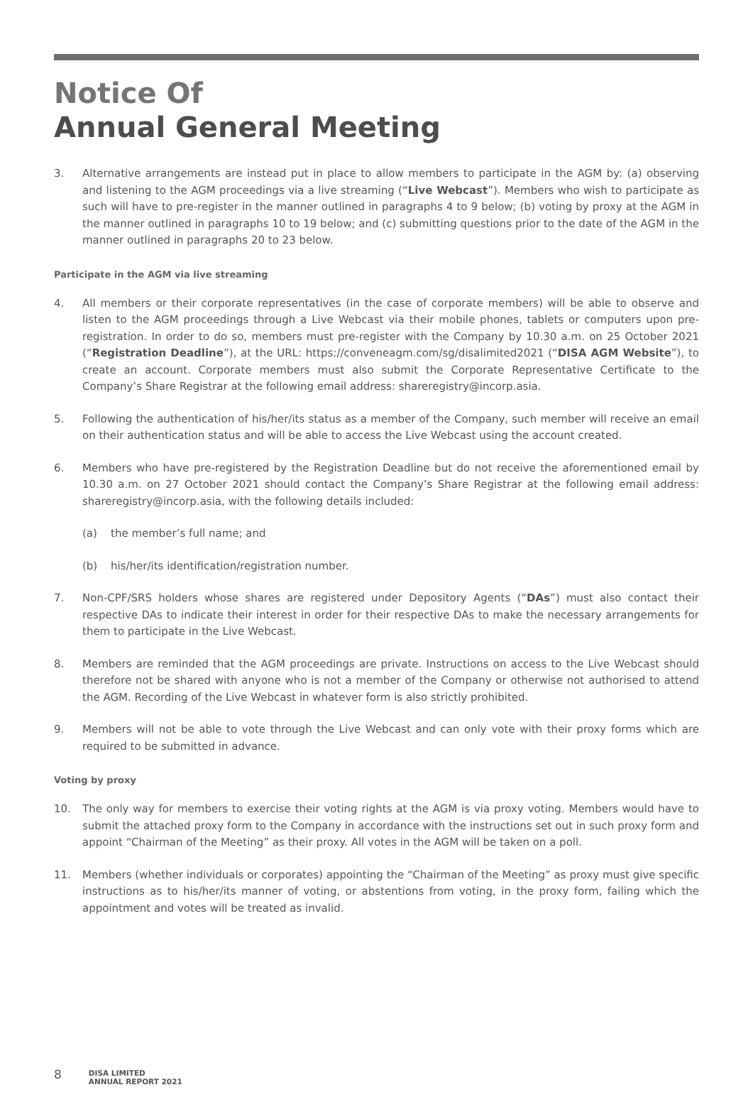Notice Of
Annual General Meeting
3. Alternative arrangements are instead put in place to allow members to participate in the AGM by: (a) observing and listening to the AGM proceedings via a live streaming (“Live Webcast”). Members who wish to participate as such will have to pre-register in the manner outlined in paragraphs 4 to 9 below; (b) voting by proxy at the AGM in the manner outlined in paragraphs 10 to 19 below; and (c) submitting questions prior to the date of the AGM in the manner outlined in paragraphs 20 to 23 below.
Participate in the AGM via live streaming
4. All members or their corporate representatives (in the case of corporate members) will be able to observe and listen to the AGM proceedings through a Live Webcast via their mobile phones, tablets or computers upon pre-registration. In order to do so, members must pre-register with the Company by 10.30 a.m. on 25 October 2021 (“Registration Deadline”), at the URL: https://conveneagm.com/sg/disalimited2021 (“DISA AGM Website”), to create an account. Corporate members must also submit the Corporate Representative Certificate to the Company’s Share Registrar at the following email address: shareregistry@incorp.asia.
5. Following the authentication of his/her/its status as a member of the Company, such member will receive an email on their authentication status and will be able to access the Live Webcast using the account created.
6. Members who have pre-registered by the Registration Deadline but do not receive the aforementioned email by 10.30 a.m. on 27 October 2021 should contact the Company’s Share Registrar at the following email address: shareregistry@incorp.asia, with the following details included:
(a) the member’s full name; and
(b) his/her/its identification/registration number.
7. Non-CPF/SRS holders whose shares are registered under Depository Agents (“DAs”) must also contact their respective DAs to indicate their interest in order for their respective DAs to make the necessary arrangements for them to participate in the Live Webcast.
8. Members are reminded that the AGM proceedings are private. Instructions on access to the Live Webcast should therefore not be shared with anyone who is not a member of the Company or otherwise not authorised to attend the AGM. Recording of the Live Webcast in whatever form is also strictly prohibited.
9. Members will not be able to vote through the Live Webcast and can only vote with their proxy forms which are required to be submitted in advance.
Voting by proxy
10. The only way for members to exercise their voting rights at the AGM is via proxy voting. Members would have to submit the attached proxy form to the Company in accordance with the instructions set out in such proxy form and appoint “Chairman of the Meeting” as their proxy. All votes in the AGM will be taken on a poll.
11. Members (whether individuals or corporates) appointing the “Chairman of the Meeting” as proxy must give specific instructions as to his/her/its manner of voting, or abstentions from voting, in the proxy form, failing which the appointment and votes will be treated as invalid.
8
DISA LIMITED
ANNUAL REPORT 2021